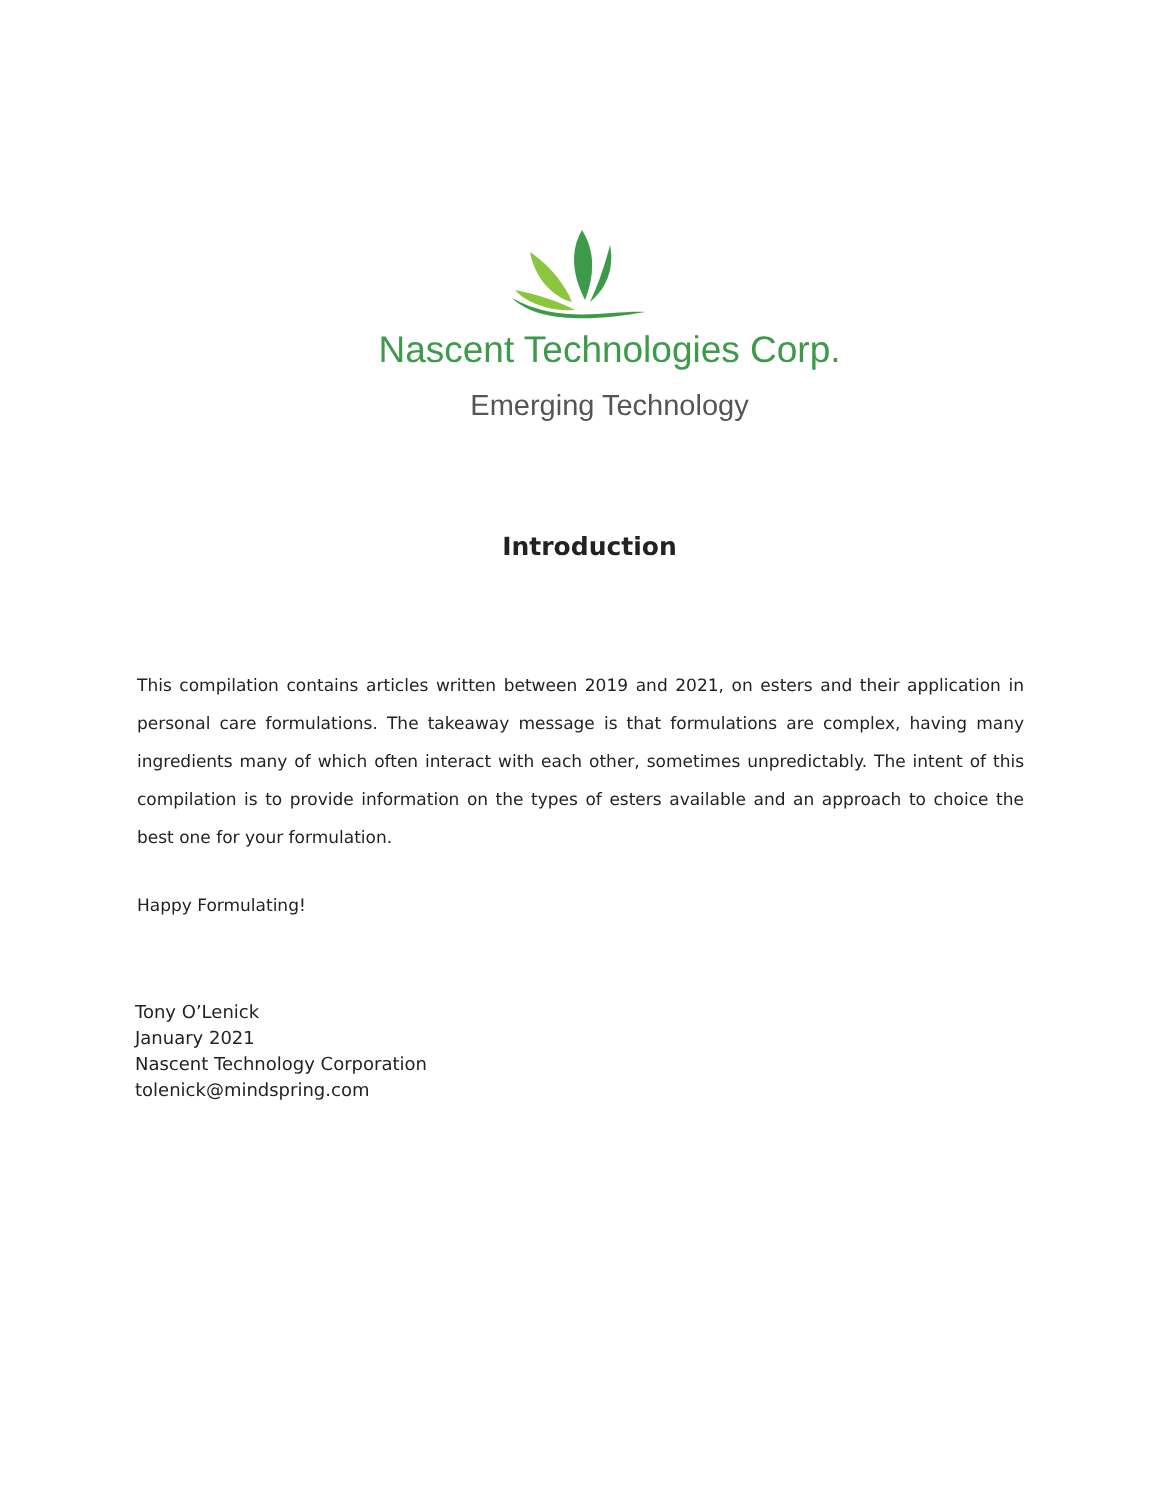Nascent Technologies Corp.
Emerging Technology
Introduction
This compilation contains articles written between 2019 and 2021, on esters and their application in personal care formulations. The takeaway message is that formulations are complex, having many ingredients many of which often interact with each other, sometimes unpredictably. The intent of this compilation is to provide information on the types of esters available and an approach to choice the best one for your formulation.
Happy Formulating!
Tony O’Lenick
January 2021
Nascent Technology Corporation
tolenick@mindspring.com